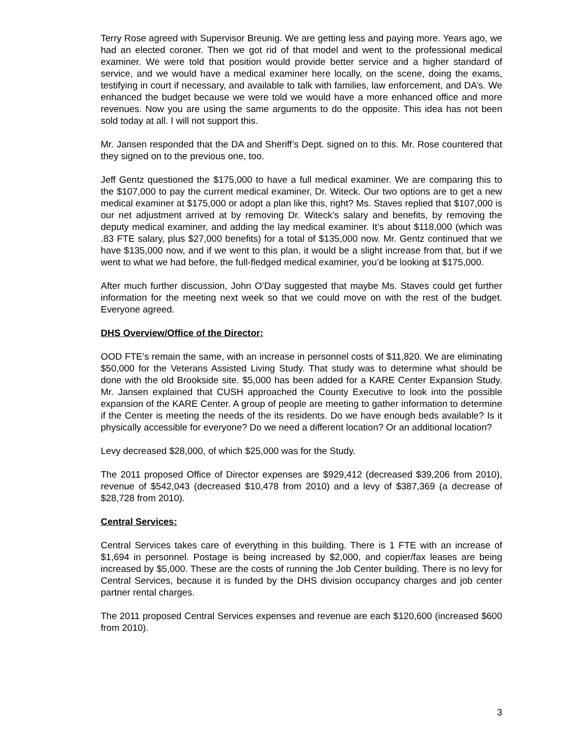Terry Rose agreed with Supervisor Breunig. We are getting less and paying more. Years ago, we had an elected coroner. Then we got rid of that model and went to the professional medical examiner. We were told that position would provide better service and a higher standard of service, and we would have a medical examiner here locally, on the scene, doing the exams, testifying in court if necessary, and available to talk with families, law enforcement, and DA’s. We enhanced the budget because we were told we would have a more enhanced office and more revenues. Now you are using the same arguments to do the opposite. This idea has not been sold today at all. I will not support this.
Mr. Jansen responded that the DA and Sheriff’s Dept. signed on to this. Mr. Rose countered that they signed on to the previous one, too.
Jeff Gentz questioned the $175,000 to have a full medical examiner. We are comparing this to the $107,000 to pay the current medical examiner, Dr. Witeck. Our two options are to get a new medical examiner at $175,000 or adopt a plan like this, right? Ms. Staves replied that $107,000 is our net adjustment arrived at by removing Dr. Witeck’s salary and benefits, by removing the deputy medical examiner, and adding the lay medical examiner. It’s about $118,000 (which was .83 FTE salary, plus $27,000 benefits) for a total of $135,000 now. Mr. Gentz continued that we have $135,000 now, and if we went to this plan, it would be a slight increase from that, but if we went to what we had before, the full-fledged medical examiner, you’d be looking at $175,000.
After much further discussion, John O’Day suggested that maybe Ms. Staves could get further information for the meeting next week so that we could move on with the rest of the budget. Everyone agreed.
DHS Overview/Office of the Director:
OOD FTE’s remain the same, with an increase in personnel costs of $11,820. We are eliminating $50,000 for the Veterans Assisted Living Study. That study was to determine what should be done with the old Brookside site. $5,000 has been added for a KARE Center Expansion Study. Mr. Jansen explained that CUSH approached the County Executive to look into the possible expansion of the KARE Center. A group of people are meeting to gather information to determine if the Center is meeting the needs of the its residents. Do we have enough beds available? Is it physically accessible for everyone? Do we need a different location? Or an additional location?
Levy decreased $28,000, of which $25,000 was for the Study.
The 2011 proposed Office of Director expenses are $929,412 (decreased $39,206 from 2010), revenue of $542,043 (decreased $10,478 from 2010) and a levy of $387,369 (a decrease of $28,728 from 2010).
Central Services:
Central Services takes care of everything in this building. There is 1 FTE with an increase of $1,694 in personnel. Postage is being increased by $2,000, and copier/fax leases are being increased by $5,000. These are the costs of running the Job Center building. There is no levy for Central Services, because it is funded by the DHS division occupancy charges and job center partner rental charges.
The 2011 proposed Central Services expenses and revenue are each $120,600 (increased $600 from 2010).
3